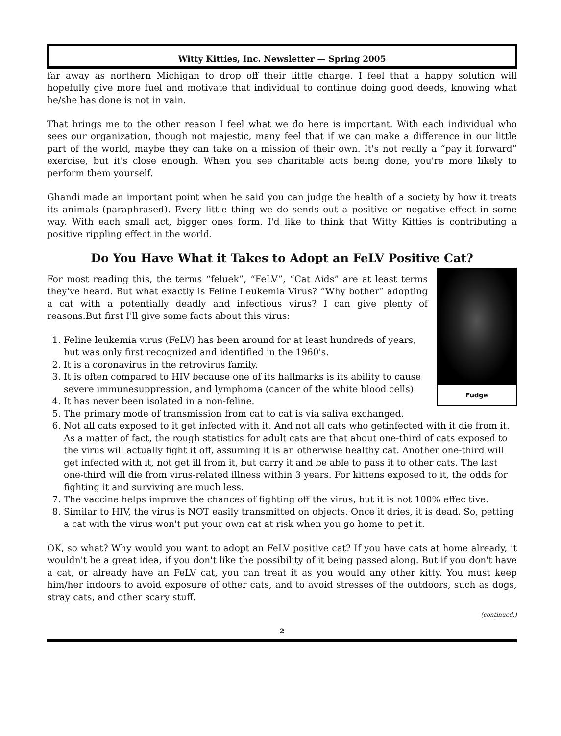Witty Kitties, Inc. Newsletter — Spring 2005
far away as northern Michigan to drop off their little charge. I feel that a happy solution will hopefully give more fuel and motivate that individual to continue doing good deeds, knowing what he/she has done is not in vain.
That brings me to the other reason I feel what we do here is important. With each individual who sees our organization, though not majestic, many feel that if we can make a difference in our little part of the world, maybe they can take on a mission of their own. It's not really a “pay it forward” exercise, but it's close enough. When you see charitable acts being done, you're more likely to perform them yourself.
Ghandi made an important point when he said you can judge the health of a society by how it treats its animals (paraphrased). Every little thing we do sends out a positive or negative effect in some way. With each small act, bigger ones form. I'd like to think that Witty Kitties is contributing a positive rippling effect in the world.
Do You Have What it Takes to Adopt an FeLV Positive Cat?
Fudge
For most reading this, the terms “feluek”, “FeLV”, “Cat Aids” are at least terms they've heard. But what exactly is Feline Leukemia Virus? “Why bother” adopting a cat with a potentially deadly and infectious virus? I can give plenty of reasons.But first I'll give some facts about this virus:
1. Feline leukemia virus (FeLV) has been around for at least hundreds of years, but was only first recognized and identified in the 1960's.
2. It is a coronavirus in the retrovirus family.
3. It is often compared to HIV because one of its hallmarks is its ability to cause severe immunesuppression, and lymphoma (cancer of the white blood cells).
4. It has never been isolated in a non-feline.
5. The primary mode of transmission from cat to cat is via saliva exchanged.
6. Not all cats exposed to it get infected with it. And not all cats who getinfected with it die from it. As a matter of fact, the rough statistics for adult cats are that about one-third of cats exposed to the virus will actually fight it off, assuming it is an otherwise healthy cat. Another one-third will get infected with it, not get ill from it, but carry it and be able to pass it to other cats. The last one-third will die from virus-related illness within 3 years. For kittens exposed to it, the odds for fighting it and surviving are much less.
7. The vaccine helps improve the chances of fighting off the virus, but it is not 100% effec tive.
8. Similar to HIV, the virus is NOT easily transmitted on objects. Once it dries, it is dead. So, petting a cat with the virus won't put your own cat at risk when you go home to pet it.
OK, so what? Why would you want to adopt an FeLV positive cat? If you have cats at home already, it wouldn't be a great idea, if you don't like the possibility of it being passed along. But if you don't have a cat, or already have an FeLV cat, you can treat it as you would any other kitty. You must keep him/her indoors to avoid exposure of other cats, and to avoid stresses of the outdoors, such as dogs, stray cats, and other scary stuff.
(continued.)
2